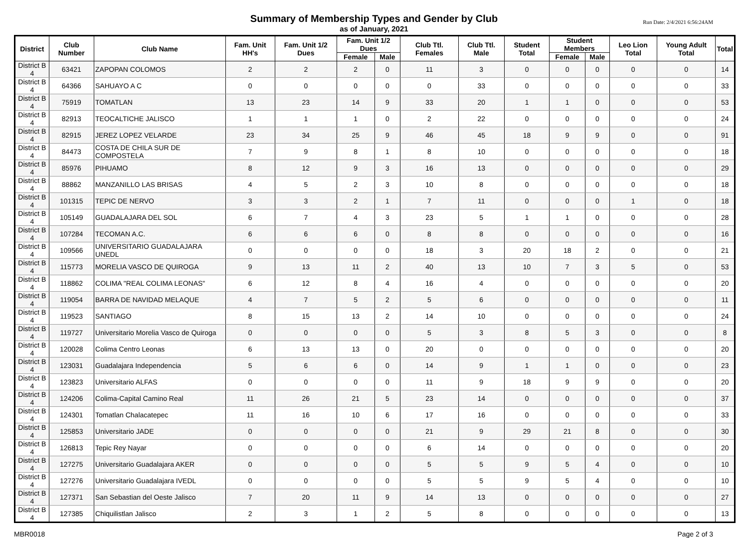Summary of Membership Types and Gender by Club
as of January, 2021
Run Date: 2/4/2021 6:56:24AM
| District | Club Number | Club Name | Fam. Unit HH's | Fam. Unit 1/2 Dues | Fam. Unit 1/2 Dues | | Club Ttl. Females | Club Ttl. Male | Student Total | Student Members | | Leo Lion Total | Young Adult Total | Total |
| --- | --- | --- | --- | --- | --- | --- | --- | --- | --- | --- | --- | --- | --- | --- |
| | | | | | Female | Male | | | | Female | Male | | | |
| District B 4 | 63421 | ZAPOPAN COLOMOS | 2 | 2 | 2 | 0 | 11 | 3 | 0 | 0 | 0 | 0 | 0 | 14 |
| District B 4 | 64366 | SAHUAYO A C | 0 | 0 | 0 | 0 | 0 | 33 | 0 | 0 | 0 | 0 | 0 | 33 |
| District B 4 | 75919 | TOMATLAN | 13 | 23 | 14 | 9 | 33 | 20 | 1 | 1 | 0 | 0 | 0 | 53 |
| District B 4 | 82913 | TEOCALTICHE JALISCO | 1 | 1 | 1 | 0 | 2 | 22 | 0 | 0 | 0 | 0 | 0 | 24 |
| District B 4 | 82915 | JEREZ LOPEZ VELARDE | 23 | 34 | 25 | 9 | 46 | 45 | 18 | 9 | 9 | 0 | 0 | 91 |
| District B 4 | 84473 | COSTA DE CHILA SUR DE COMPOSTELA | 7 | 9 | 8 | 1 | 8 | 10 | 0 | 0 | 0 | 0 | 0 | 18 |
| District B 4 | 85976 | PIHUAMO | 8 | 12 | 9 | 3 | 16 | 13 | 0 | 0 | 0 | 0 | 0 | 29 |
| District B 4 | 88862 | MANZANILLO LAS BRISAS | 4 | 5 | 2 | 3 | 10 | 8 | 0 | 0 | 0 | 0 | 0 | 18 |
| District B 4 | 101315 | TEPIC DE NERVO | 3 | 3 | 2 | 1 | 7 | 11 | 0 | 0 | 0 | 1 | 0 | 18 |
| District B 4 | 105149 | GUADALAJARA DEL SOL | 6 | 7 | 4 | 3 | 23 | 5 | 1 | 1 | 0 | 0 | 0 | 28 |
| District B 4 | 107284 | TECOMAN A.C. | 6 | 6 | 6 | 0 | 8 | 8 | 0 | 0 | 0 | 0 | 0 | 16 |
| District B 4 | 109566 | UNIVERSITARIO GUADALAJARA UNEDL | 0 | 0 | 0 | 0 | 18 | 3 | 20 | 18 | 2 | 0 | 0 | 21 |
| District B 4 | 115773 | MORELIA VASCO DE QUIROGA | 9 | 13 | 11 | 2 | 40 | 13 | 10 | 7 | 3 | 5 | 0 | 53 |
| District B 4 | 118862 | COLIMA "REAL COLIMA LEONAS" | 6 | 12 | 8 | 4 | 16 | 4 | 0 | 0 | 0 | 0 | 0 | 20 |
| District B 4 | 119054 | BARRA DE NAVIDAD MELAQUE | 4 | 7 | 5 | 2 | 5 | 6 | 0 | 0 | 0 | 0 | 0 | 11 |
| District B 4 | 119523 | SANTIAGO | 8 | 15 | 13 | 2 | 14 | 10 | 0 | 0 | 0 | 0 | 0 | 24 |
| District B 4 | 119727 | Universitario Morelia Vasco de Quiroga | 0 | 0 | 0 | 0 | 5 | 3 | 8 | 5 | 3 | 0 | 0 | 8 |
| District B 4 | 120028 | Colima Centro Leonas | 6 | 13 | 13 | 0 | 20 | 0 | 0 | 0 | 0 | 0 | 0 | 20 |
| District B 4 | 123031 | Guadalajara Independencia | 5 | 6 | 6 | 0 | 14 | 9 | 1 | 1 | 0 | 0 | 0 | 23 |
| District B 4 | 123823 | Universitario ALFAS | 0 | 0 | 0 | 0 | 11 | 9 | 18 | 9 | 9 | 0 | 0 | 20 |
| District B 4 | 124206 | Colima-Capital Camino Real | 11 | 26 | 21 | 5 | 23 | 14 | 0 | 0 | 0 | 0 | 0 | 37 |
| District B 4 | 124301 | Tomatlan Chalacatepec | 11 | 16 | 10 | 6 | 17 | 16 | 0 | 0 | 0 | 0 | 0 | 33 |
| District B 4 | 125853 | Universitario JADE | 0 | 0 | 0 | 0 | 21 | 9 | 29 | 21 | 8 | 0 | 0 | 30 |
| District B 4 | 126813 | Tepic Rey Nayar | 0 | 0 | 0 | 0 | 6 | 14 | 0 | 0 | 0 | 0 | 0 | 20 |
| District B 4 | 127275 | Universitario Guadalajara AKER | 0 | 0 | 0 | 0 | 5 | 5 | 9 | 5 | 4 | 0 | 0 | 10 |
| District B 4 | 127276 | Universitario Guadalajara IVEDL | 0 | 0 | 0 | 0 | 5 | 5 | 9 | 5 | 4 | 0 | 0 | 10 |
| District B 4 | 127371 | San Sebastian del Oeste Jalisco | 7 | 20 | 11 | 9 | 14 | 13 | 0 | 0 | 0 | 0 | 0 | 27 |
| District B 4 | 127385 | Chiquilistlan Jalisco | 2 | 3 | 1 | 2 | 5 | 8 | 0 | 0 | 0 | 0 | 0 | 13 |
MBR0018 Page 2 of 3